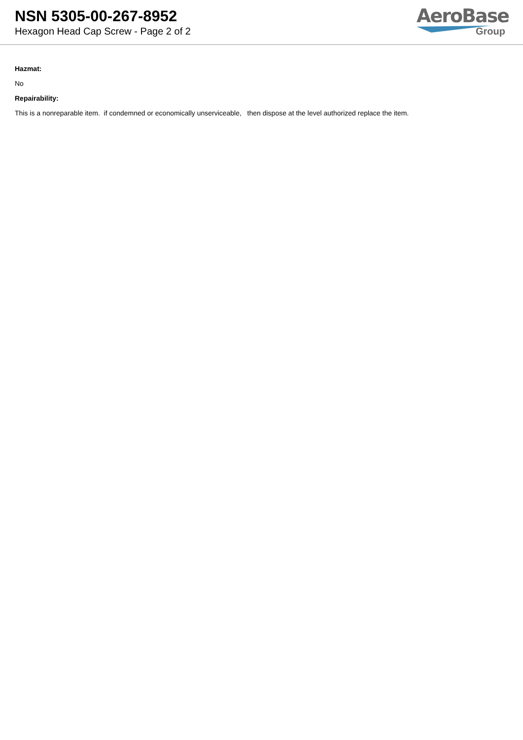NSN 5305-00-267-8952
Hexagon Head Cap Screw - Page 2 of 2
AeroBase
Group
Hazmat:
No
Repairability:
This is a nonreparable item. if condemned or economically unserviceable, then dispose at the level authorized replace the item.